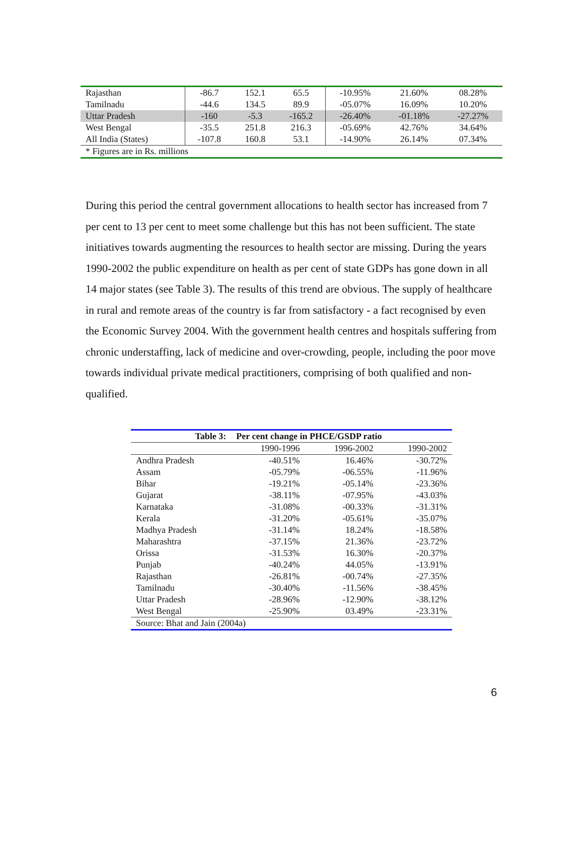| Rajasthan | -86.7 | 152.1 | 65.5 | -10.95% | 21.60% | 08.28% |
| Tamilnadu | -44.6 | 134.5 | 89.9 | -05.07% | 16.09% | 10.20% |
| Uttar Pradesh | -160 | -5.3 | -165.2 | -26.40% | -01.18% | -27.27% |
| West Bengal | -35.5 | 251.8 | 216.3 | -05.69% | 42.76% | 34.64% |
| All India (States) | -107.8 | 160.8 | 53.1 | -14.90% | 26.14% | 07.34% |
| * Figures are in Rs. millions | | | | | | |
During this period the central government allocations to health sector has increased from 7 per cent to 13 per cent to meet some challenge but this has not been sufficient. The state initiatives towards augmenting the resources to health sector are missing. During the years 1990-2002 the public expenditure on health as per cent of state GDPs has gone down in all 14 major states (see Table 3). The results of this trend are obvious. The supply of healthcare in rural and remote areas of the country is far from satisfactory - a fact recognised by even the Economic Survey 2004. With the government health centres and hospitals suffering from chronic understaffing, lack of medicine and over-crowding, people, including the poor move towards individual private medical practitioners, comprising of both qualified and non-qualified.
| Table 3: | Per cent change in PHCE/GSDP ratio | | |
| --- | --- | --- | --- |
| | 1990-1996 | 1996-2002 | 1990-2002 |
| Andhra Pradesh | -40.51% | 16.46% | -30.72% |
| Assam | -05.79% | -06.55% | -11.96% |
| Bihar | -19.21% | -05.14% | -23.36% |
| Gujarat | -38.11% | -07.95% | -43.03% |
| Karnataka | -31.08% | -00.33% | -31.31% |
| Kerala | -31.20% | -05.61% | -35.07% |
| Madhya Pradesh | -31.14% | 18.24% | -18.58% |
| Maharashtra | -37.15% | 21.36% | -23.72% |
| Orissa | -31.53% | 16.30% | -20.37% |
| Punjab | -40.24% | 44.05% | -13.91% |
| Rajasthan | -26.81% | -00.74% | -27.35% |
| Tamilnadu | -30.40% | -11.56% | -38.45% |
| Uttar Pradesh | -28.96% | -12.90% | -38.12% |
| West Bengal | -25.90% | 03.49% | -23.31% |
| Source: Bhat and Jain (2004a) | | | |
6